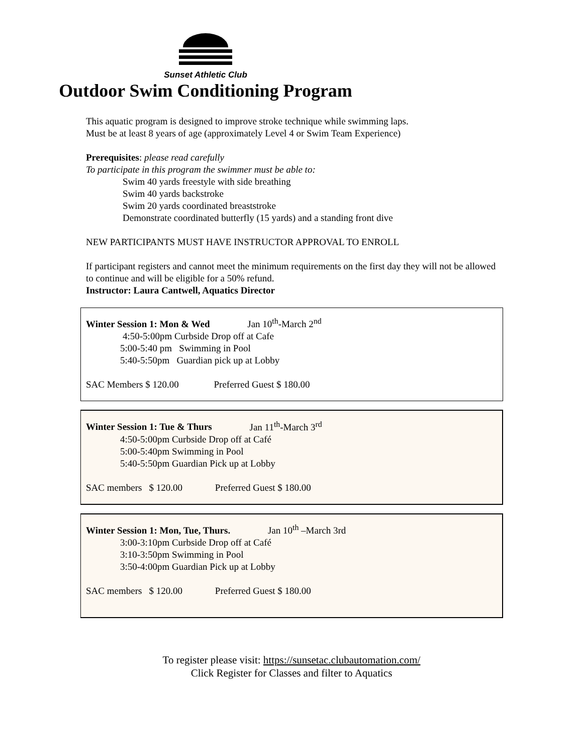Sunset Athletic Club
Outdoor Swim Conditioning Program
This aquatic program is designed to improve stroke technique while swimming laps.
Must be at least 8 years of age (approximately Level 4 or Swim Team Experience)
Prerequisites: please read carefully
To participate in this program the swimmer must be able to:
Swim 40 yards freestyle with side breathing
Swim 40 yards backstroke
Swim 20 yards coordinated breaststroke
Demonstrate coordinated butterfly (15 yards) and a standing front dive
NEW PARTICIPANTS MUST HAVE INSTRUCTOR APPROVAL TO ENROLL
If participant registers and cannot meet the minimum requirements on the first day they will not be allowed to continue and will be eligible for a 50% refund.
Instructor: Laura Cantwell, Aquatics Director
Winter Session 1: Mon & Wed Jan 10<sup>th</sup>-March 2<sup>nd</sup>
4:50-5:00pm Curbside Drop off at Cafe
5:00-5:40 pm Swimming in Pool
5:40-5:50pm Guardian pick up at Lobby
SAC Members $ 120.00 Preferred Guest $ 180.00
Winter Session 1: Tue & Thurs Jan 11<sup>th</sup>-March 3<sup>rd</sup>
4:50-5:00pm Curbside Drop off at Café
5:00-5:40pm Swimming in Pool
5:40-5:50pm Guardian Pick up at Lobby
SAC members $ 120.00 Preferred Guest $ 180.00
Winter Session 1: Mon, Tue, Thurs. Jan 10<sup>th</sup> –March 3rd
3:00-3:10pm Curbside Drop off at Café
3:10-3:50pm Swimming in Pool
3:50-4:00pm Guardian Pick up at Lobby
SAC members $ 120.00 Preferred Guest $ 180.00
To register please visit: https://sunsetac.clubautomation.com/
Click Register for Classes and filter to Aquatics